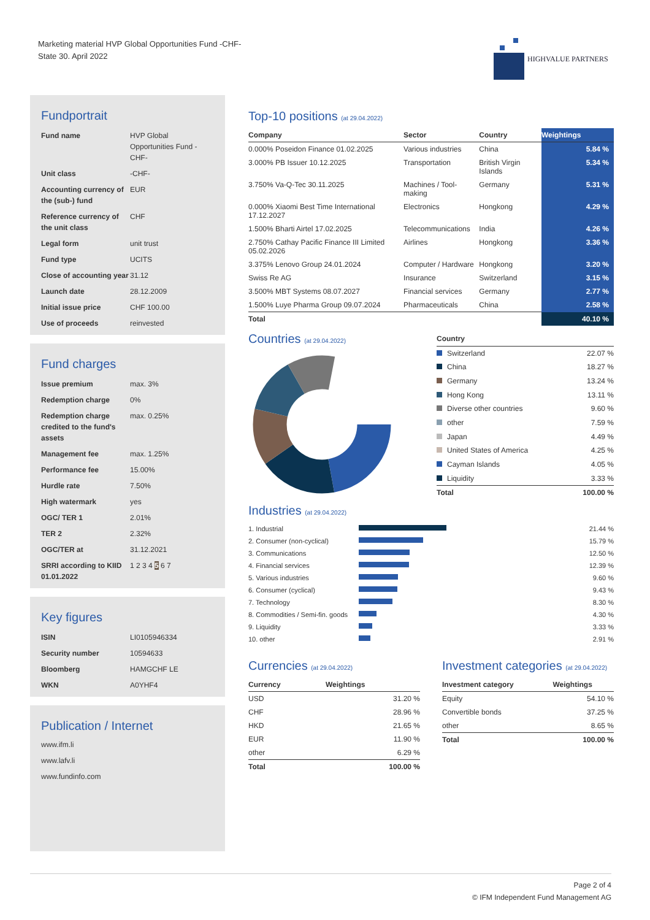Marketing material HVP Global Opportunities Fund -CHF-
State 30. April 2022
HIGHVALUE PARTNERS
Fundportrait
| Fund name | HVP Global Opportunities Fund -CHF- |
| Unit class | -CHF- |
| Accounting currency of the (sub-) fund | EUR |
| Reference currency of the unit class | CHF |
| Legal form | unit trust |
| Fund type | UCITS |
| Close of accounting year | 31.12 |
| Launch date | 28.12.2009 |
| Initial issue price | CHF 100.00 |
| Use of proceeds | reinvested |
Fund charges
| Issue premium | max. 3% |
| Redemption charge | 0% |
| Redemption charge credited to the fund's assets | max. 0.25% |
| Management fee | max. 1.25% |
| Performance fee | 15.00% |
| Hurdle rate | 7.50% |
| High watermark | yes |
| OGC/ TER 1 | 2.01% |
| TER 2 | 2.32% |
| OGC/TER at | 31.12.2021 |
| SRRI according to KIID 01.01.2022 | 1 2 3 4 5 6 7 |
Key figures
| ISIN | LI0105946334 |
| Security number | 10594633 |
| Bloomberg | HAMGCHF LE |
| WKN | A0YHF4 |
Publication / Internet
www.ifm.li
www.lafv.li
www.fundinfo.com
Top-10 positions (at 29.04.2022)
| Company | Sector | Country | Weightings |
| --- | --- | --- | --- |
| 0.000% Poseidon Finance 01.02.2025 | Various industries | China | 5.84 % |
| 3.000% PB Issuer 10.12.2025 | Transportation | British Virgin Islands | 5.34 % |
| 3.750% Va-Q-Tec 30.11.2025 | Machines / Tool-making | Germany | 5.31 % |
| 0.000% Xiaomi Best Time International 17.12.2027 | Electronics | Hongkong | 4.29 % |
| 1.500% Bharti Airtel 17.02.2025 | Telecommunications | India | 4.26 % |
| 2.750% Cathay Pacific Finance III Limited 05.02.2026 | Airlines | Hongkong | 3.36 % |
| 3.375% Lenovo Group 24.01.2024 | Computer / Hardware | Hongkong | 3.20 % |
| Swiss Re AG | Insurance | Switzerland | 3.15 % |
| 3.500% MBT Systems 08.07.2027 | Financial services | Germany | 2.77 % |
| 1.500% Luye Pharma Group 09.07.2024 | Pharmaceuticals | China | 2.58 % |
| Total | | | 40.10 % |
Countries (at 29.04.2022)
| Country | |
| --- | --- |
| Switzerland | 22.07 % |
| China | 18.27 % |
| Germany | 13.24 % |
| Hong Kong | 13.11 % |
| Diverse other countries | 9.60 % |
| other | 7.59 % |
| Japan | 4.49 % |
| United States of America | 4.25 % |
| Cayman Islands | 4.05 % |
| Liquidity | 3.33 % |
| Total | 100.00 % |
Industries (at 29.04.2022)
| 1. Industrial | | 21.44 % |
| 2. Consumer (non-cyclical) | | 15.79 % |
| 3. Communications | | 12.50 % |
| 4. Financial services | | 12.39 % |
| 5. Various industries | | 9.60 % |
| 6. Consumer (cyclical) | | 9.43 % |
| 7. Technology | | 8.30 % |
| 8. Commodities / Semi-fin. goods | | 4.30 % |
| 9. Liquidity | | 3.33 % |
| 10. other | | 2.91 % |
Currencies (at 29.04.2022)
| Currency | Weightings |
| --- | --- |
| USD | 31.20 % |
| CHF | 28.96 % |
| HKD | 21.65 % |
| EUR | 11.90 % |
| other | 6.29 % |
| Total | 100.00 % |
Investment categories (at 29.04.2022)
| Investment category | Weightings |
| --- | --- |
| Equity | 54.10 % |
| Convertible bonds | 37.25 % |
| other | 8.65 % |
| Total | 100.00 % |
Page 2 of 4
© IFM Independent Fund Management AG